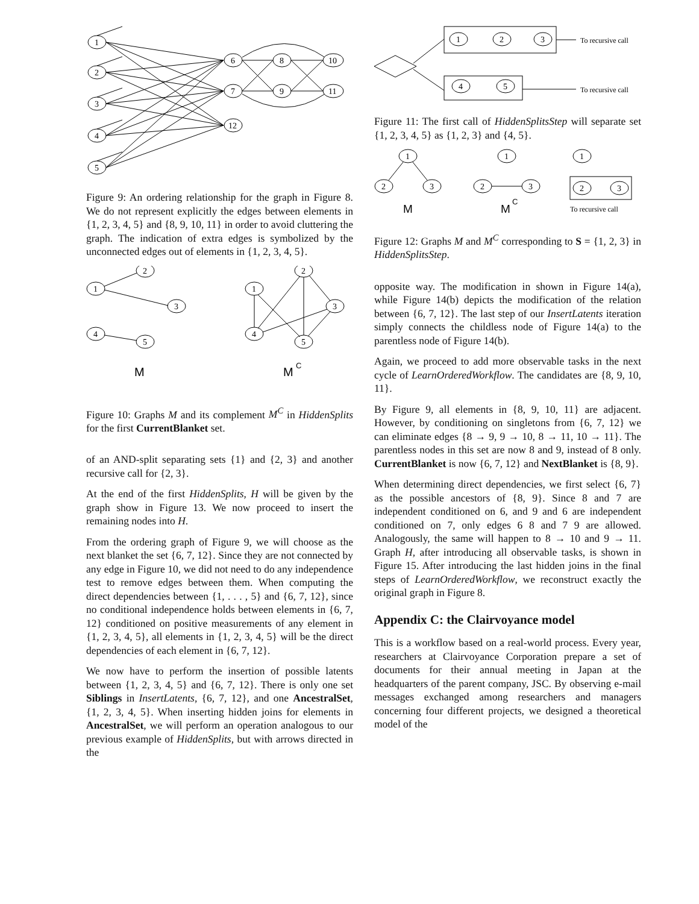1
2
3
4
5
6
7
12
8
9
10
11
Figure 9: An ordering relationship for the graph in Figure 8. We do not represent explicitly the edges between elements in {1, 2, 3, 4, 5} and {8, 9, 10, 11} in order to avoid cluttering the graph. The indication of extra edges is symbolized by the unconnected edges out of elements in {1, 2, 3, 4, 5}.
1
2
3
4
5
1
2
3
4
5
M
M
C
Figure 10: Graphs M and its complement M<sup>C</sup> in HiddenSplits for the first CurrentBlanket set.
of an AND-split separating sets {1} and {2, 3} and another recursive call for {2, 3}.
At the end of the first HiddenSplits, H will be given by the graph show in Figure 13. We now proceed to insert the remaining nodes into H.
From the ordering graph of Figure 9, we will choose as the next blanket the set {6, 7, 12}. Since they are not connected by any edge in Figure 10, we did not need to do any independence test to remove edges between them. When computing the direct dependencies between {1, . . . , 5} and {6, 7, 12}, since no conditional independence holds between elements in {6, 7, 12} conditioned on positive measurements of any element in {1, 2, 3, 4, 5}, all elements in {1, 2, 3, 4, 5} will be the direct dependencies of each element in {6, 7, 12}.
We now have to perform the insertion of possible latents between {1, 2, 3, 4, 5} and {6, 7, 12}. There is only one set Siblings in InsertLatents, {6, 7, 12}, and one AncestralSet, {1, 2, 3, 4, 5}. When inserting hidden joins for elements in AncestralSet, we will perform an operation analogous to our previous example of HiddenSplits, but with arrows directed in the
1
2
3
4
5
To recursive call
To recursive call
Figure 11: The first call of HiddenSplitsStep will separate set {1, 2, 3, 4, 5} as {1, 2, 3} and {4, 5}.
1
2
3
1
2
3
1
2
3
M
M
C
To recursive call
Figure 12: Graphs M and M<sup>C</sup> corresponding to S = {1, 2, 3} in HiddenSplitsStep.
opposite way. The modification in shown in Figure 14(a), while Figure 14(b) depicts the modification of the relation between {6, 7, 12}. The last step of our InsertLatents iteration simply connects the childless node of Figure 14(a) to the parentless node of Figure 14(b).
Again, we proceed to add more observable tasks in the next cycle of LearnOrderedWorkflow. The candidates are {8, 9, 10, 11}.
By Figure 9, all elements in {8, 9, 10, 11} are adjacent. However, by conditioning on singletons from {6, 7, 12} we can eliminate edges {8 → 9, 9 → 10, 8 → 11, 10 → 11}. The parentless nodes in this set are now 8 and 9, instead of 8 only. CurrentBlanket is now {6, 7, 12} and NextBlanket is {8, 9}.
When determining direct dependencies, we first select {6, 7} as the possible ancestors of {8, 9}. Since 8 and 7 are independent conditioned on 6, and 9 and 6 are independent conditioned on 7, only edges 6 8 and 7 9 are allowed. Analogously, the same will happen to 8 → 10 and 9 → 11. Graph H, after introducing all observable tasks, is shown in Figure 15. After introducing the last hidden joins in the final steps of LearnOrderedWorkflow, we reconstruct exactly the original graph in Figure 8.
Appendix C: the Clairvoyance model
This is a workflow based on a real-world process. Every year, researchers at Clairvoyance Corporation prepare a set of documents for their annual meeting in Japan at the headquarters of the parent company, JSC. By observing e-mail messages exchanged among researchers and managers concerning four different projects, we designed a theoretical model of the